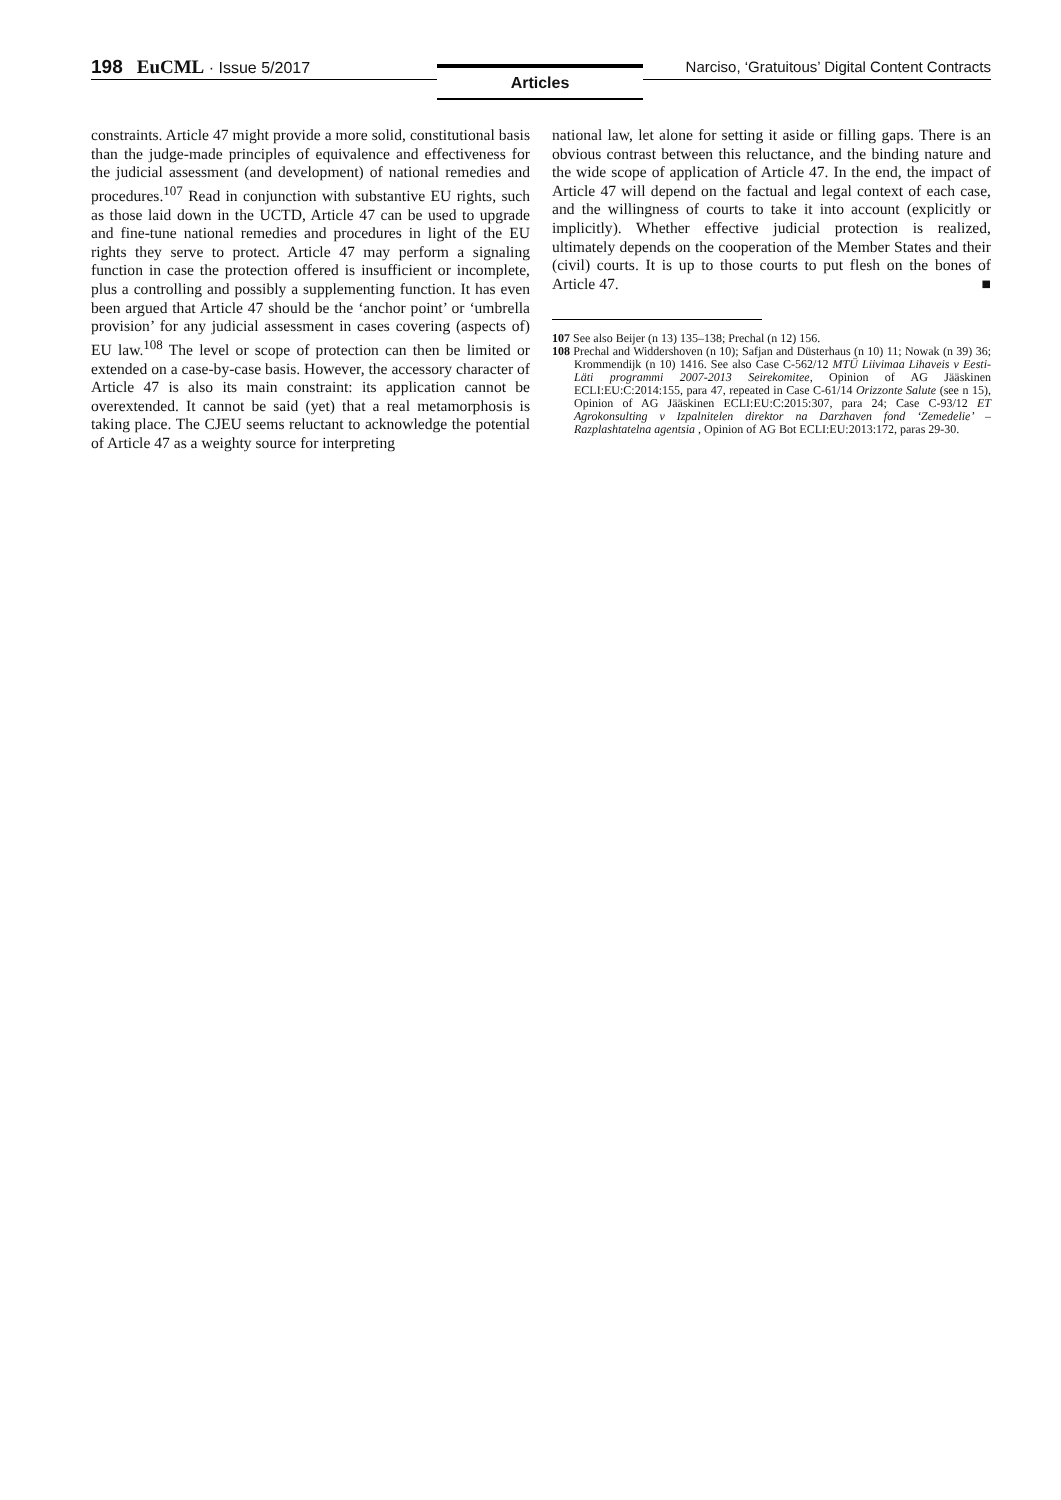198 EuCML · Issue 5/2017
Narciso, ‘Gratuitous’ Digital Content Contracts
Articles
constraints. Article 47 might provide a more solid, constitutional basis than the judge-made principles of equivalence and effectiveness for the judicial assessment (and development) of national remedies and procedures.<sup>107</sup> Read in conjunction with substantive EU rights, such as those laid down in the UCTD, Article 47 can be used to upgrade and fine-tune national remedies and procedures in light of the EU rights they serve to protect. Article 47 may perform a signaling function in case the protection offered is insufficient or incomplete, plus a controlling and possibly a supplementing function. It has even been argued that Article 47 should be the ‘anchor point’ or ‘umbrella provision’ for any judicial assessment in cases covering (aspects of) EU law.<sup>108</sup> The level or scope of protection can then be limited or extended on a case-by-case basis. However, the accessory character of Article 47 is also its main constraint: its application cannot be overextended. It cannot be said (yet) that a real metamorphosis is taking place. The CJEU seems reluctant to acknowledge the potential of Article 47 as a weighty source for interpreting
national law, let alone for setting it aside or filling gaps. There is an obvious contrast between this reluctance, and the binding nature and the wide scope of application of Article 47. In the end, the impact of Article 47 will depend on the factual and legal context of each case, and the willingness of courts to take it into account (explicitly or implicitly). Whether effective judicial protection is realized, ultimately depends on the cooperation of the Member States and their (civil) courts. It is up to those courts to put flesh on the bones of Article 47. ■
107 See also Beijer (n 13) 135–138; Prechal (n 12) 156.
108 Prechal and Widdershoven (n 10); Safjan and Düsterhaus (n 10) 11; Nowak (n 39) 36; Krommendijk (n 10) 1416. See also Case C-562/12 MTÜ Liivimaa Lihaveis v Eesti-Läti programmi 2007-2013 Seirekomitee, Opinion of AG Jääskinen ECLI:EU:C:2014:155, para 47, repeated in Case C-61/14 Orizzonte Salute (see n 15), Opinion of AG Jääskinen ECLI:EU:C:2015:307, para 24; Case C-93/12 ET Agrokonsulting v Izpalnitelen direktor na Darzhaven fond ‘Zemedelie’ – Razplashtatelna agentsia , Opinion of AG Bot ECLI:EU:2013:172, paras 29-30.